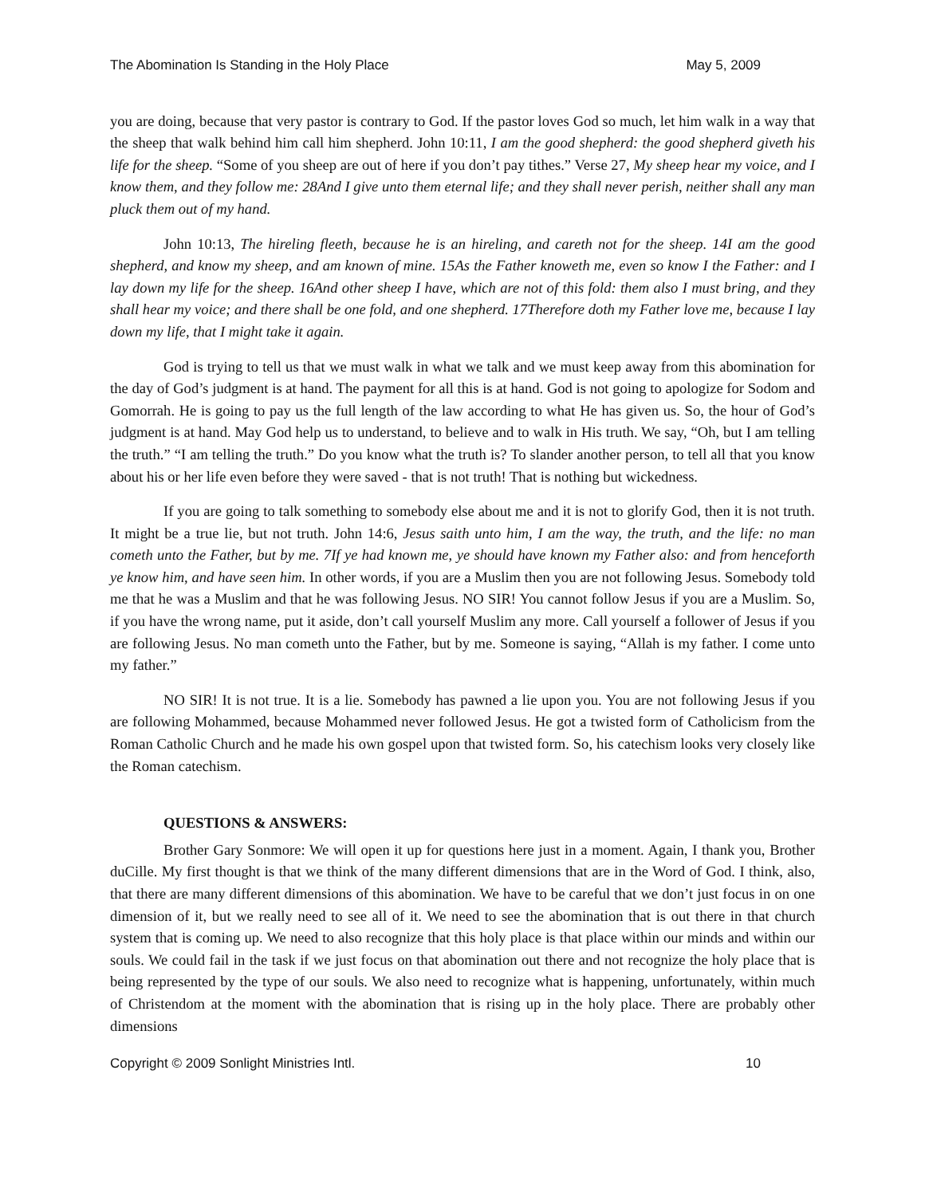The Abomination Is Standing in the Holy Place May 5, 2009
you are doing, because that very pastor is contrary to God. If the pastor loves God so much, let him walk in a way that the sheep that walk behind him call him shepherd. John 10:11, I am the good shepherd: the good shepherd giveth his life for the sheep. “Some of you sheep are out of here if you don’t pay tithes.” Verse 27, My sheep hear my voice, and I know them, and they follow me: 28And I give unto them eternal life; and they shall never perish, neither shall any man pluck them out of my hand.
John 10:13, The hireling fleeth, because he is an hireling, and careth not for the sheep. 14I am the good shepherd, and know my sheep, and am known of mine. 15As the Father knoweth me, even so know I the Father: and I lay down my life for the sheep. 16And other sheep I have, which are not of this fold: them also I must bring, and they shall hear my voice; and there shall be one fold, and one shepherd. 17Therefore doth my Father love me, because I lay down my life, that I might take it again.
God is trying to tell us that we must walk in what we talk and we must keep away from this abomination for the day of God’s judgment is at hand. The payment for all this is at hand. God is not going to apologize for Sodom and Gomorrah. He is going to pay us the full length of the law according to what He has given us. So, the hour of God’s judgment is at hand. May God help us to understand, to believe and to walk in His truth. We say, “Oh, but I am telling the truth.” “I am telling the truth.” Do you know what the truth is? To slander another person, to tell all that you know about his or her life even before they were saved - that is not truth! That is nothing but wickedness.
If you are going to talk something to somebody else about me and it is not to glorify God, then it is not truth. It might be a true lie, but not truth. John 14:6, Jesus saith unto him, I am the way, the truth, and the life: no man cometh unto the Father, but by me. 7If ye had known me, ye should have known my Father also: and from henceforth ye know him, and have seen him. In other words, if you are a Muslim then you are not following Jesus. Somebody told me that he was a Muslim and that he was following Jesus. NO SIR! You cannot follow Jesus if you are a Muslim. So, if you have the wrong name, put it aside, don’t call yourself Muslim any more. Call yourself a follower of Jesus if you are following Jesus. No man cometh unto the Father, but by me. Someone is saying, “Allah is my father. I come unto my father.”
NO SIR! It is not true. It is a lie. Somebody has pawned a lie upon you. You are not following Jesus if you are following Mohammed, because Mohammed never followed Jesus. He got a twisted form of Catholicism from the Roman Catholic Church and he made his own gospel upon that twisted form. So, his catechism looks very closely like the Roman catechism.
QUESTIONS & ANSWERS:
Brother Gary Sonmore: We will open it up for questions here just in a moment. Again, I thank you, Brother duCille. My first thought is that we think of the many different dimensions that are in the Word of God. I think, also, that there are many different dimensions of this abomination. We have to be careful that we don’t just focus in on one dimension of it, but we really need to see all of it. We need to see the abomination that is out there in that church system that is coming up. We need to also recognize that this holy place is that place within our minds and within our souls. We could fail in the task if we just focus on that abomination out there and not recognize the holy place that is being represented by the type of our souls. We also need to recognize what is happening, unfortunately, within much of Christendom at the moment with the abomination that is rising up in the holy place. There are probably other dimensions
Copyright © 2009 Sonlight Ministries Intl. 10